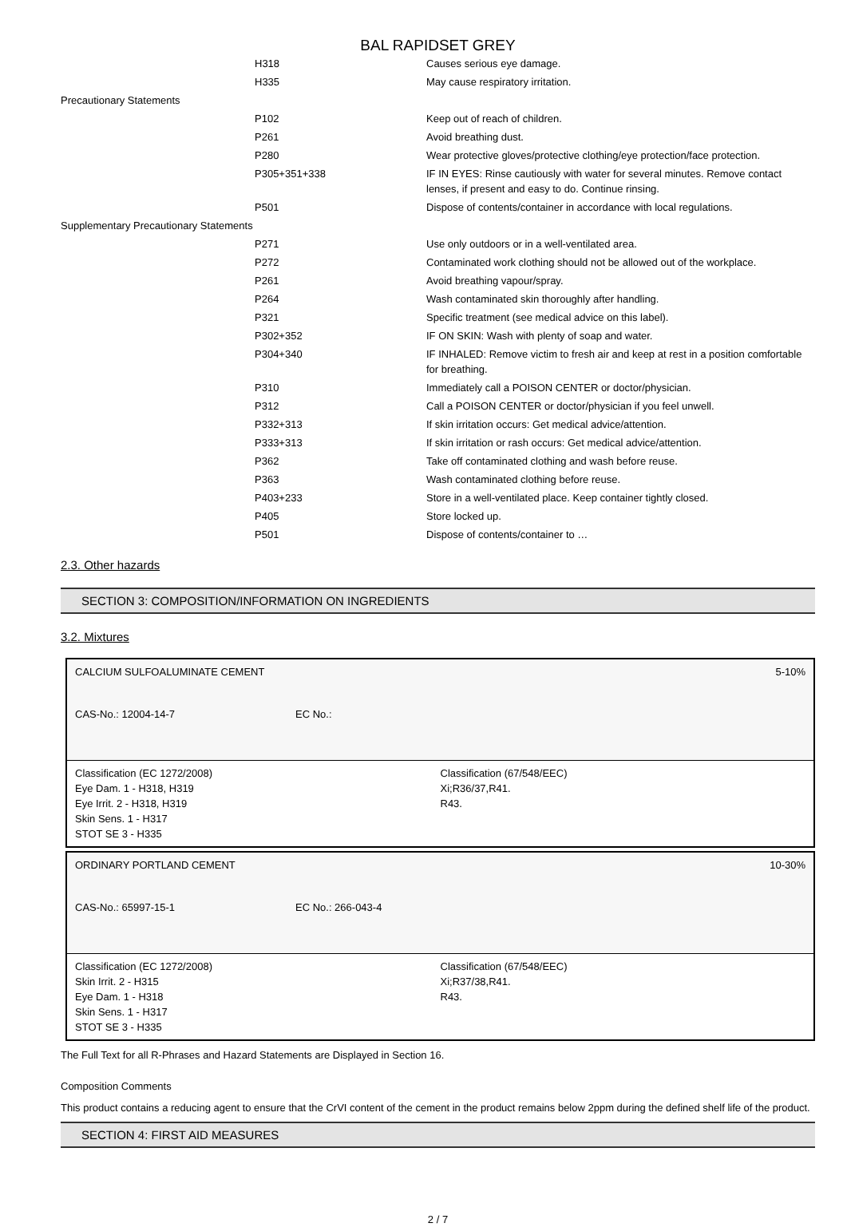BAL RAPIDSET GREY
| | H318 | Causes serious eye damage. |
| | H335 | May cause respiratory irritation. |
| Precautionary Statements | | |
| | P102 | Keep out of reach of children. |
| | P261 | Avoid breathing dust. |
| | P280 | Wear protective gloves/protective clothing/eye protection/face protection. |
| | P305+351+338 | IF IN EYES: Rinse cautiously with water for several minutes. Remove contact lenses, if present and easy to do. Continue rinsing. |
| | P501 | Dispose of contents/container in accordance with local regulations. |
| Supplementary Precautionary Statements | | |
| | P271 | Use only outdoors or in a well-ventilated area. |
| | P272 | Contaminated work clothing should not be allowed out of the workplace. |
| | P261 | Avoid breathing vapour/spray. |
| | P264 | Wash contaminated skin thoroughly after handling. |
| | P321 | Specific treatment (see medical advice on this label). |
| | P302+352 | IF ON SKIN: Wash with plenty of soap and water. |
| | P304+340 | IF INHALED: Remove victim to fresh air and keep at rest in a position comfortable for breathing. |
| | P310 | Immediately call a POISON CENTER or doctor/physician. |
| | P312 | Call a POISON CENTER or doctor/physician if you feel unwell. |
| | P332+313 | If skin irritation occurs: Get medical advice/attention. |
| | P333+313 | If skin irritation or rash occurs: Get medical advice/attention. |
| | P362 | Take off contaminated clothing and wash before reuse. |
| | P363 | Wash contaminated clothing before reuse. |
| | P403+233 | Store in a well-ventilated place. Keep container tightly closed. |
| | P405 | Store locked up. |
| | P501 | Dispose of contents/container to … |
2.3. Other hazards
SECTION 3: COMPOSITION/INFORMATION ON INGREDIENTS
3.2. Mixtures
CALCIUM SULFOALUMINATE CEMENT 5-10%
CAS-No.: 12004-14-7 EC No.:
Classification (EC 1272/2008)
Eye Dam. 1 - H318, H319
Eye Irrit. 2 - H318, H319
Skin Sens. 1 - H317
STOT SE 3 - H335
Classification (67/548/EEC)
Xi;R36/37,R41.
R43.
ORDINARY PORTLAND CEMENT 10-30%
CAS-No.: 65997-15-1 EC No.: 266-043-4
Classification (EC 1272/2008)
Skin Irrit. 2 - H315
Eye Dam. 1 - H318
Skin Sens. 1 - H317
STOT SE 3 - H335
Classification (67/548/EEC)
Xi;R37/38,R41.
R43.
The Full Text for all R-Phrases and Hazard Statements are Displayed in Section 16.
Composition Comments
This product contains a reducing agent to ensure that the CrVI content of the cement in the product remains below 2ppm during the defined shelf life of the product.
SECTION 4: FIRST AID MEASURES
2 / 7